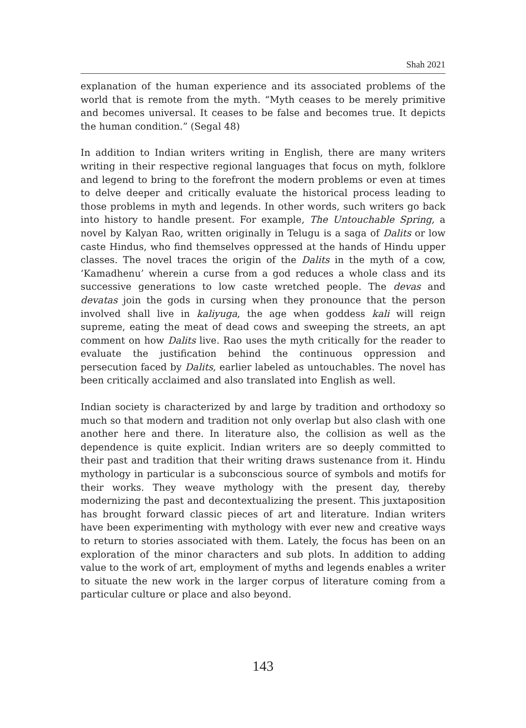Shah 2021
explanation of the human experience and its associated problems of the world that is remote from the myth. “Myth ceases to be merely primitive and becomes universal. It ceases to be false and becomes true. It depicts the human condition.” (Segal 48)
In addition to Indian writers writing in English, there are many writers writing in their respective regional languages that focus on myth, folklore and legend to bring to the forefront the modern problems or even at times to delve deeper and critically evaluate the historical process leading to those problems in myth and legends. In other words, such writers go back into history to handle present. For example, The Untouchable Spring, a novel by Kalyan Rao, written originally in Telugu is a saga of Dalits or low caste Hindus, who find themselves oppressed at the hands of Hindu upper classes. The novel traces the origin of the Dalits in the myth of a cow, ‘Kamadhenu’ wherein a curse from a god reduces a whole class and its successive generations to low caste wretched people. The devas and devatas join the gods in cursing when they pronounce that the person involved shall live in kaliyuga, the age when goddess kali will reign supreme, eating the meat of dead cows and sweeping the streets, an apt comment on how Dalits live. Rao uses the myth critically for the reader to evaluate the justification behind the continuous oppression and persecution faced by Dalits, earlier labeled as untouchables. The novel has been critically acclaimed and also translated into English as well.
Indian society is characterized by and large by tradition and orthodoxy so much so that modern and tradition not only overlap but also clash with one another here and there. In literature also, the collision as well as the dependence is quite explicit. Indian writers are so deeply committed to their past and tradition that their writing draws sustenance from it. Hindu mythology in particular is a subconscious source of symbols and motifs for their works. They weave mythology with the present day, thereby modernizing the past and decontextualizing the present. This juxtaposition has brought forward classic pieces of art and literature. Indian writers have been experimenting with mythology with ever new and creative ways to return to stories associated with them. Lately, the focus has been on an exploration of the minor characters and sub plots. In addition to adding value to the work of art, employment of myths and legends enables a writer to situate the new work in the larger corpus of literature coming from a particular culture or place and also beyond.
143